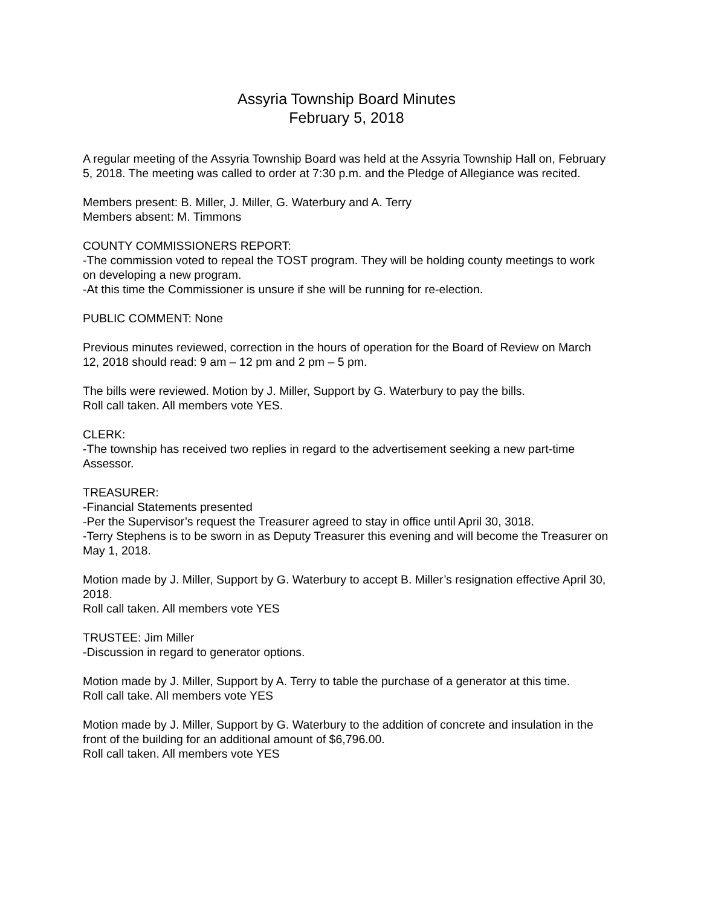Assyria Township Board Minutes
February 5, 2018
A regular meeting of the Assyria Township Board was held at the Assyria Township Hall on, February 5, 2018. The meeting was called to order at 7:30 p.m. and the Pledge of Allegiance was recited.
Members present: B. Miller, J. Miller, G. Waterbury and A. Terry
Members absent: M. Timmons
COUNTY COMMISSIONERS REPORT:
-The commission voted to repeal the TOST program. They will be holding county meetings to work on developing a new program.
-At this time the Commissioner is unsure if she will be running for re-election.
PUBLIC COMMENT: None
Previous minutes reviewed, correction in the hours of operation for the Board of Review on March 12, 2018 should read: 9 am – 12 pm and 2 pm – 5 pm.
The bills were reviewed. Motion by J. Miller, Support by G. Waterbury to pay the bills.
Roll call taken. All members vote YES.
CLERK:
-The township has received two replies in regard to the advertisement seeking a new part-time Assessor.
TREASURER:
-Financial Statements presented
-Per the Supervisor’s request the Treasurer agreed to stay in office until April 30, 3018.
-Terry Stephens is to be sworn in as Deputy Treasurer this evening and will become the Treasurer on May 1, 2018.
Motion made by J. Miller, Support by G. Waterbury to accept B. Miller’s resignation effective April 30, 2018.
Roll call taken. All members vote YES
TRUSTEE: Jim Miller
-Discussion in regard to generator options.
Motion made by J. Miller, Support by A. Terry to table the purchase of a generator at this time.
Roll call take. All members vote YES
Motion made by J. Miller, Support by G. Waterbury to the addition of concrete and insulation in the front of the building for an additional amount of $6,796.00.
Roll call taken. All members vote YES